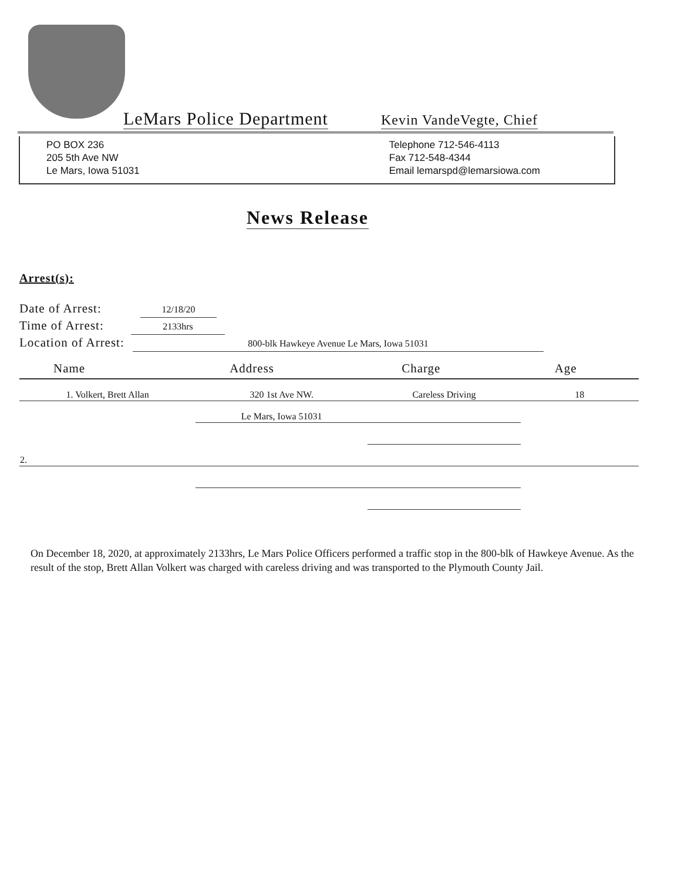LeMars Police Department Kevin VandeVegte, Chief
PO BOX 236
205 5th Ave NW
Le Mars, Iowa 51031
Telephone 712-546-4113
Fax 712-548-4344
Email lemarspd@lemarsiowa.com
News Release
Arrest(s):
Date of Arrest: 12/18/20
Time of Arrest: 2133hrs
Location of Arrest: 800-blk Hawkeye Avenue Le Mars, Iowa 51031
| Name | Address | Charge | Age |
| --- | --- | --- | --- |
| 1. Volkert, Brett Allan | 320 1st Ave NW. | Careless Driving | 18 |
| | Le Mars, Iowa 51031 | | |
| 2. | | | |
On December 18, 2020, at approximately 2133hrs, Le Mars Police Officers performed a traffic stop in the 800-blk of Hawkeye Avenue. As the result of the stop, Brett Allan Volkert was charged with careless driving and was transported to the Plymouth County Jail.